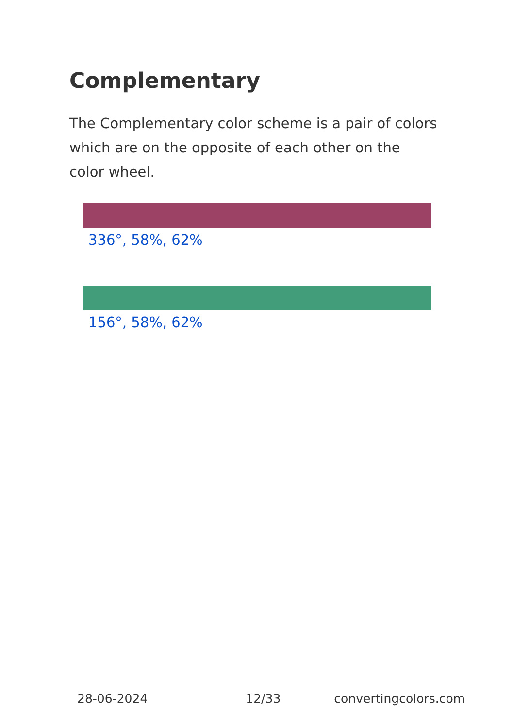Complementary
The Complementary color scheme is a pair of colors which are on the opposite of each other on the color wheel.
336°, 58%, 62%
156°, 58%, 62%
28-06-2024 12/33 convertingcolors.com